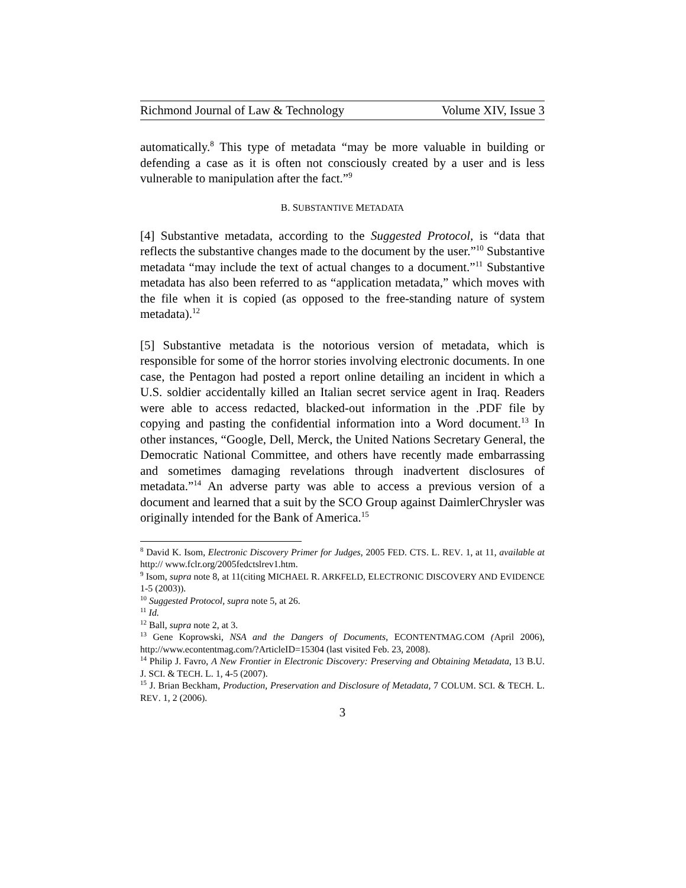Richmond Journal of Law & Technology Volume XIV, Issue 3
automatically.<sup>8</sup> This type of metadata “may be more valuable in building or defending a case as it is often not consciously created by a user and is less vulnerable to manipulation after the fact.”<sup>9</sup>
B. SUBSTANTIVE METADATA
[4] Substantive metadata, according to the Suggested Protocol, is “data that reflects the substantive changes made to the document by the user.”<sup>10</sup> Substantive metadata “may include the text of actual changes to a document.”<sup>11</sup> Substantive metadata has also been referred to as “application metadata,” which moves with the file when it is copied (as opposed to the free-standing nature of system metadata).<sup>12</sup>
[5] Substantive metadata is the notorious version of metadata, which is responsible for some of the horror stories involving electronic documents. In one case, the Pentagon had posted a report online detailing an incident in which a U.S. soldier accidentally killed an Italian secret service agent in Iraq. Readers were able to access redacted, blacked-out information in the .PDF file by copying and pasting the confidential information into a Word document.<sup>13</sup> In other instances, “Google, Dell, Merck, the United Nations Secretary General, the Democratic National Committee, and others have recently made embarrassing and sometimes damaging revelations through inadvertent disclosures of metadata.”<sup>14</sup> An adverse party was able to access a previous version of a document and learned that a suit by the SCO Group against DaimlerChrysler was originally intended for the Bank of America.<sup>15</sup>
<sup>8</sup> David K. Isom, Electronic Discovery Primer for Judges, 2005 FED. CTS. L. REV. 1, at 11, available at http:// www.fclr.org/2005fedctslrev1.htm.
<sup>9</sup> Isom, supra note 8, at 11(citing MICHAEL R. ARKFELD, ELECTRONIC DISCOVERY AND EVIDENCE 1-5 (2003)).
<sup>10</sup> Suggested Protocol, supra note 5, at 26.
<sup>11</sup> Id.
<sup>12</sup> Ball, supra note 2, at 3.
<sup>13</sup> Gene Koprowski, NSA and the Dangers of Documents, ECONTENTMAG.COM (April 2006), http://www.econtentmag.com/?ArticleID=15304 (last visited Feb. 23, 2008).
<sup>14</sup> Philip J. Favro, A New Frontier in Electronic Discovery: Preserving and Obtaining Metadata, 13 B.U. J. SCI. & TECH. L. 1, 4-5 (2007).
<sup>15</sup> J. Brian Beckham, Production, Preservation and Disclosure of Metadata, 7 COLUM. SCI. & TECH. L. REV. 1, 2 (2006).
3